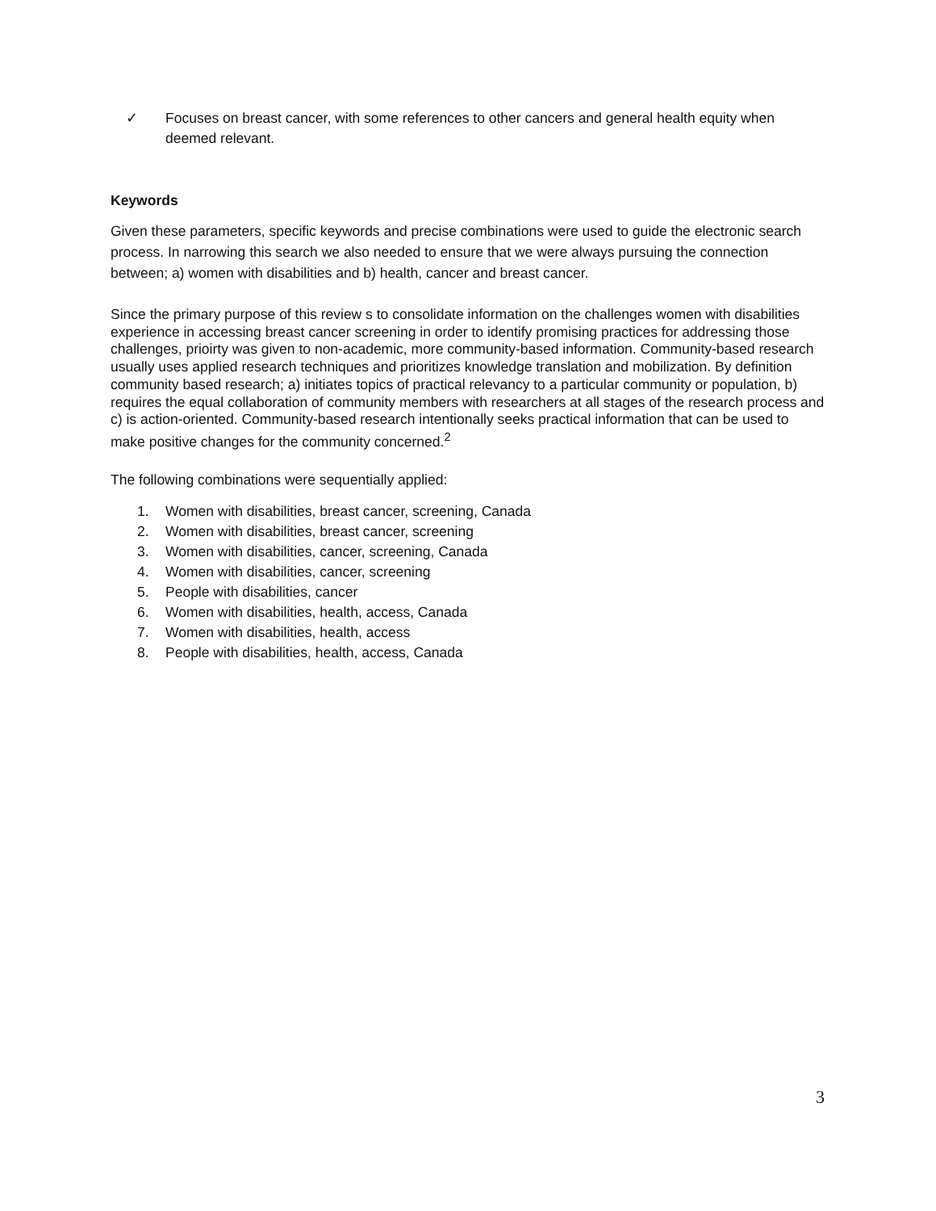✓ Focuses on breast cancer, with some references to other cancers and general health equity when deemed relevant.
Keywords
Given these parameters, specific keywords and precise combinations were used to guide the electronic search process. In narrowing this search we also needed to ensure that we were always pursuing the connection between; a) women with disabilities and b) health, cancer and breast cancer.
Since the primary purpose of this review s to consolidate information on the challenges women with disabilities experience in accessing breast cancer screening in order to identify promising practices for addressing those challenges, prioirty was given to non-academic, more community-based information. Community-based research usually uses applied research techniques and prioritizes knowledge translation and mobilization. By definition community based research; a) initiates topics of practical relevancy to a particular community or population, b) requires the equal collaboration of community members with researchers at all stages of the research process and c) is action-oriented. Community-based research intentionally seeks practical information that can be used to make positive changes for the community concerned.<sup>2</sup>
The following combinations were sequentially applied:
1. Women with disabilities, breast cancer, screening, Canada
2. Women with disabilities, breast cancer, screening
3. Women with disabilities, cancer, screening, Canada
4. Women with disabilities, cancer, screening
5. People with disabilities, cancer
6. Women with disabilities, health, access, Canada
7. Women with disabilities, health, access
8. People with disabilities, health, access, Canada
3